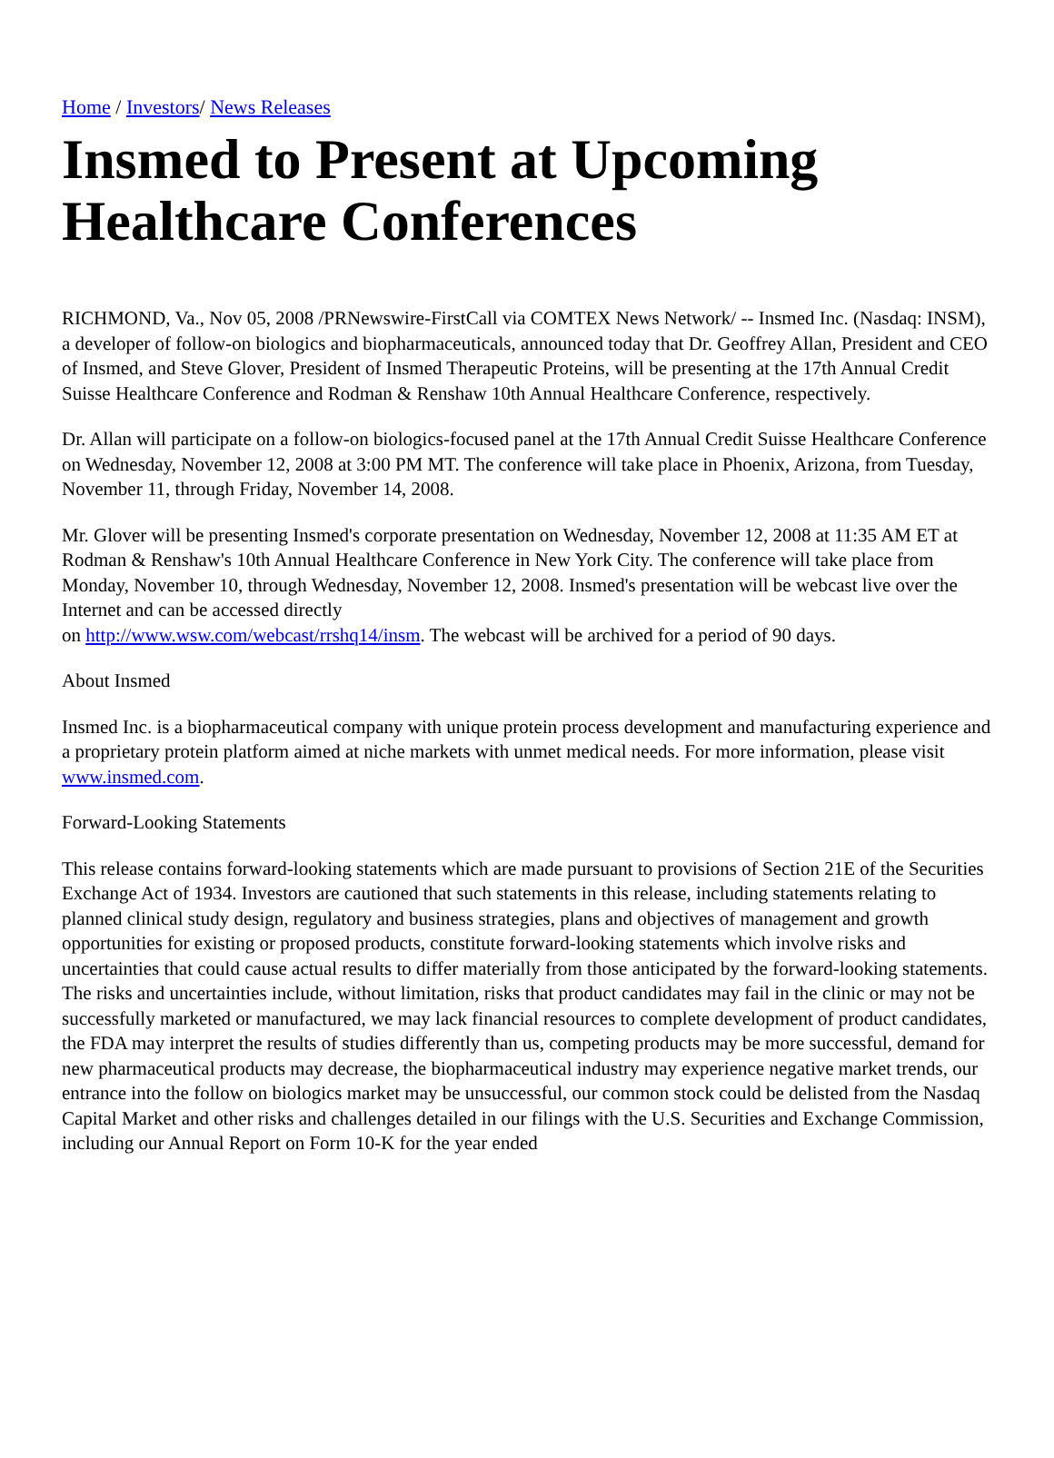Home / Investors/ News Releases
Insmed to Present at Upcoming Healthcare Conferences
RICHMOND, Va., Nov 05, 2008 /PRNewswire-FirstCall via COMTEX News Network/ -- Insmed Inc. (Nasdaq: INSM), a developer of follow-on biologics and biopharmaceuticals, announced today that Dr. Geoffrey Allan, President and CEO of Insmed, and Steve Glover, President of Insmed Therapeutic Proteins, will be presenting at the 17th Annual Credit Suisse Healthcare Conference and Rodman & Renshaw 10th Annual Healthcare Conference, respectively.
Dr. Allan will participate on a follow-on biologics-focused panel at the 17th Annual Credit Suisse Healthcare Conference on Wednesday, November 12, 2008 at 3:00 PM MT. The conference will take place in Phoenix, Arizona, from Tuesday, November 11, through Friday, November 14, 2008.
Mr. Glover will be presenting Insmed's corporate presentation on Wednesday, November 12, 2008 at 11:35 AM ET at Rodman & Renshaw's 10th Annual Healthcare Conference in New York City. The conference will take place from Monday, November 10, through Wednesday, November 12, 2008. Insmed's presentation will be webcast live over the Internet and can be accessed directly
on http://www.wsw.com/webcast/rrshq14/insm. The webcast will be archived for a period of 90 days.
About Insmed
Insmed Inc. is a biopharmaceutical company with unique protein process development and manufacturing experience and a proprietary protein platform aimed at niche markets with unmet medical needs. For more information, please visit www.insmed.com.
Forward-Looking Statements
This release contains forward-looking statements which are made pursuant to provisions of Section 21E of the Securities Exchange Act of 1934. Investors are cautioned that such statements in this release, including statements relating to planned clinical study design, regulatory and business strategies, plans and objectives of management and growth opportunities for existing or proposed products, constitute forward-looking statements which involve risks and uncertainties that could cause actual results to differ materially from those anticipated by the forward-looking statements. The risks and uncertainties include, without limitation, risks that product candidates may fail in the clinic or may not be successfully marketed or manufactured, we may lack financial resources to complete development of product candidates, the FDA may interpret the results of studies differently than us, competing products may be more successful, demand for new pharmaceutical products may decrease, the biopharmaceutical industry may experience negative market trends, our entrance into the follow on biologics market may be unsuccessful, our common stock could be delisted from the Nasdaq Capital Market and other risks and challenges detailed in our filings with the U.S. Securities and Exchange Commission, including our Annual Report on Form 10-K for the year ended